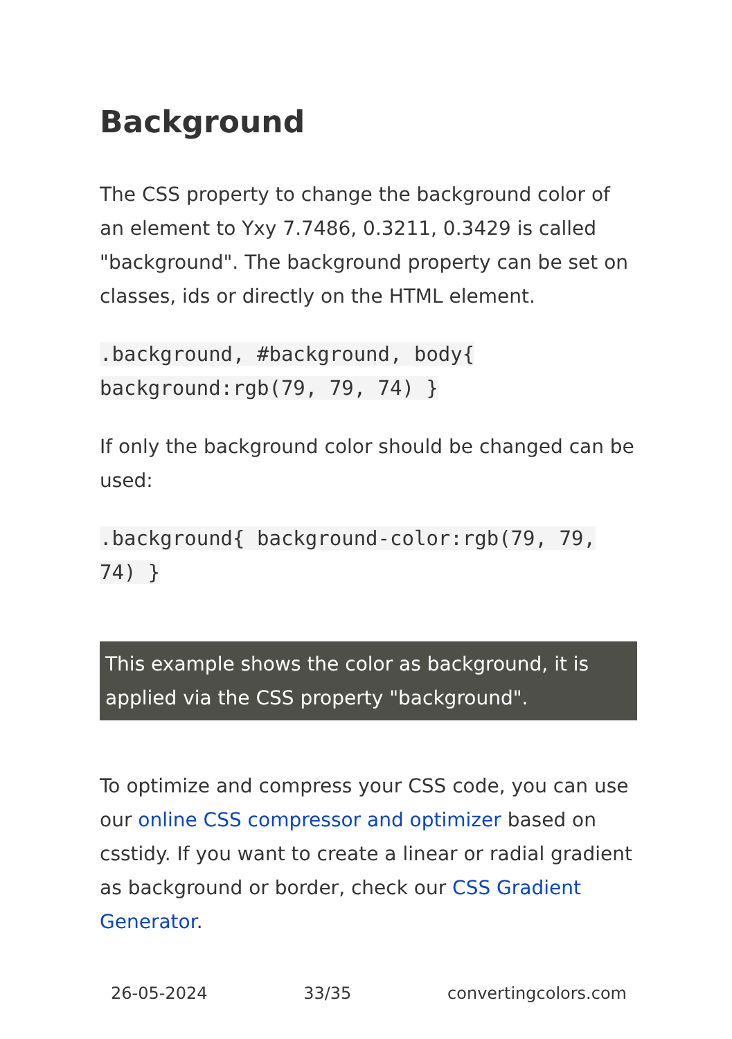Background
The CSS property to change the background color of an element to Yxy 7.7486, 0.3211, 0.3429 is called "background". The background property can be set on classes, ids or directly on the HTML element.
.background, #background, body{ background:rgb(79, 79, 74) }
If only the background color should be changed can be used:
.background{ background-color:rgb(79, 79, 74) }
This example shows the color as background, it is applied via the CSS property "background".
To optimize and compress your CSS code, you can use our online CSS compressor and optimizer based on csstidy. If you want to create a linear or radial gradient as background or border, check our CSS Gradient Generator.
26-05-2024 33/35 convertingcolors.com